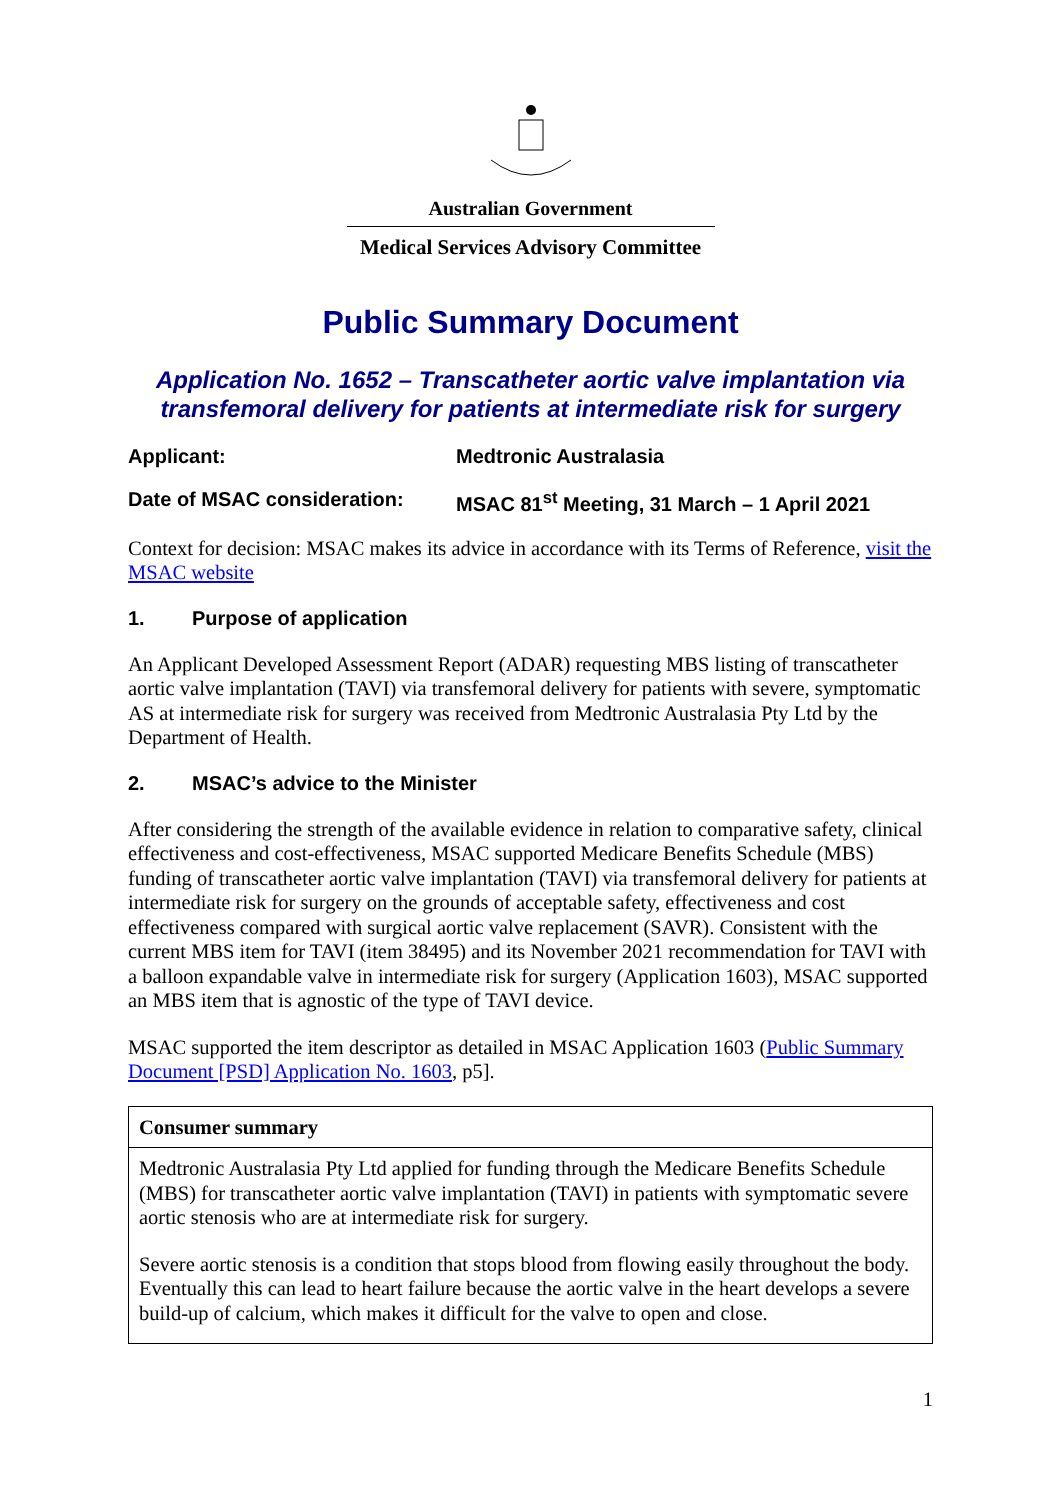Australian Government
Medical Services Advisory Committee
Public Summary Document
Application No. 1652 – Transcatheter aortic valve implantation via transfemoral delivery for patients at intermediate risk for surgery
Applicant: Medtronic Australasia
Date of MSAC consideration: MSAC 81<sup>st</sup> Meeting, 31 March – 1 April 2021
Context for decision: MSAC makes its advice in accordance with its Terms of Reference, visit the MSAC website
1. Purpose of application
An Applicant Developed Assessment Report (ADAR) requesting MBS listing of transcatheter aortic valve implantation (TAVI) via transfemoral delivery for patients with severe, symptomatic AS at intermediate risk for surgery was received from Medtronic Australasia Pty Ltd by the Department of Health.
2. MSAC’s advice to the Minister
After considering the strength of the available evidence in relation to comparative safety, clinical effectiveness and cost-effectiveness, MSAC supported Medicare Benefits Schedule (MBS) funding of transcatheter aortic valve implantation (TAVI) via transfemoral delivery for patients at intermediate risk for surgery on the grounds of acceptable safety, effectiveness and cost effectiveness compared with surgical aortic valve replacement (SAVR). Consistent with the current MBS item for TAVI (item 38495) and its November 2021 recommendation for TAVI with a balloon expandable valve in intermediate risk for surgery (Application 1603), MSAC supported an MBS item that is agnostic of the type of TAVI device.
MSAC supported the item descriptor as detailed in MSAC Application 1603 (Public Summary Document [PSD] Application No. 1603, p5].
| Consumer summary |
| --- |
| Medtronic Australasia Pty Ltd applied for funding through the Medicare Benefits Schedule (MBS) for transcatheter aortic valve implantation (TAVI) in patients with symptomatic severe aortic stenosis who are at intermediate risk for surgery. Severe aortic stenosis is a condition that stops blood from flowing easily throughout the body. Eventually this can lead to heart failure because the aortic valve in the heart develops a severe build-up of calcium, which makes it difficult for the valve to open and close. |
1